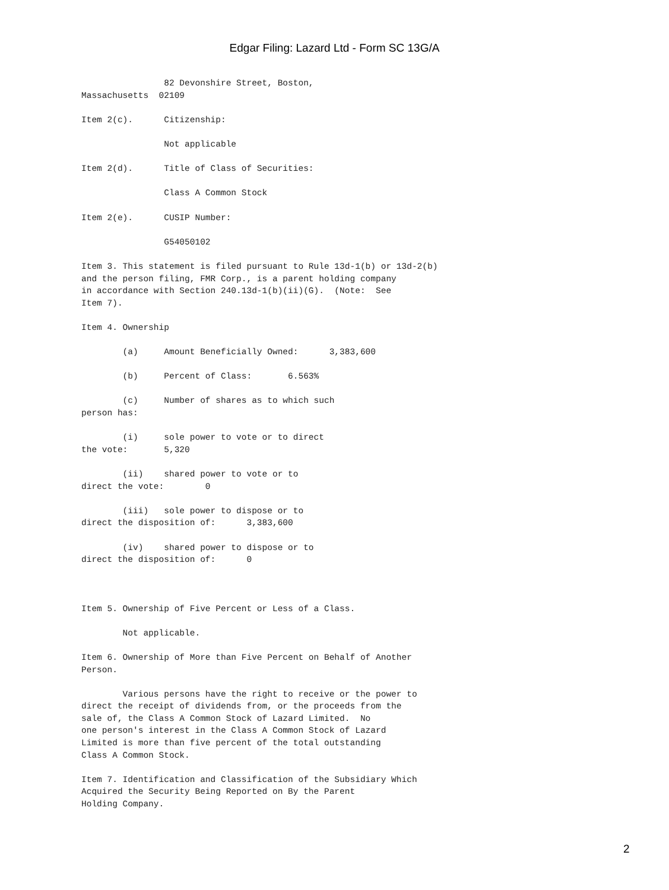Edgar Filing: Lazard Ltd - Form SC 13G/A
                82 Devonshire Street, Boston,
Massachusetts  02109

Item 2(c).      Citizenship:

                Not applicable

Item 2(d).      Title of Class of Securities:

                Class A Common Stock

Item 2(e).      CUSIP Number:

                G54050102

Item 3. This statement is filed pursuant to Rule 13d-1(b) or 13d-2(b)
and the person filing, FMR Corp., is a parent holding company
in accordance with Section 240.13d-1(b)(ii)(G).  (Note:  See
Item 7).

Item 4. Ownership

        (a)     Amount Beneficially Owned:      3,383,600

        (b)     Percent of Class:       6.563%

        (c)     Number of shares as to which such
person has:

        (i)     sole power to vote or to direct
the vote:       5,320

        (ii)    shared power to vote or to
direct the vote:        0

        (iii)   sole power to dispose or to
direct the disposition of:      3,383,600

        (iv)    shared power to dispose or to
direct the disposition of:      0



Item 5. Ownership of Five Percent or Less of a Class.

        Not applicable.

Item 6. Ownership of More than Five Percent on Behalf of Another
Person.

        Various persons have the right to receive or the power to
direct the receipt of dividends from, or the proceeds from the
sale of, the Class A Common Stock of Lazard Limited.  No
one person's interest in the Class A Common Stock of Lazard
Limited is more than five percent of the total outstanding
Class A Common Stock.

Item 7. Identification and Classification of the Subsidiary Which
Acquired the Security Being Reported on By the Parent
Holding Company.
2